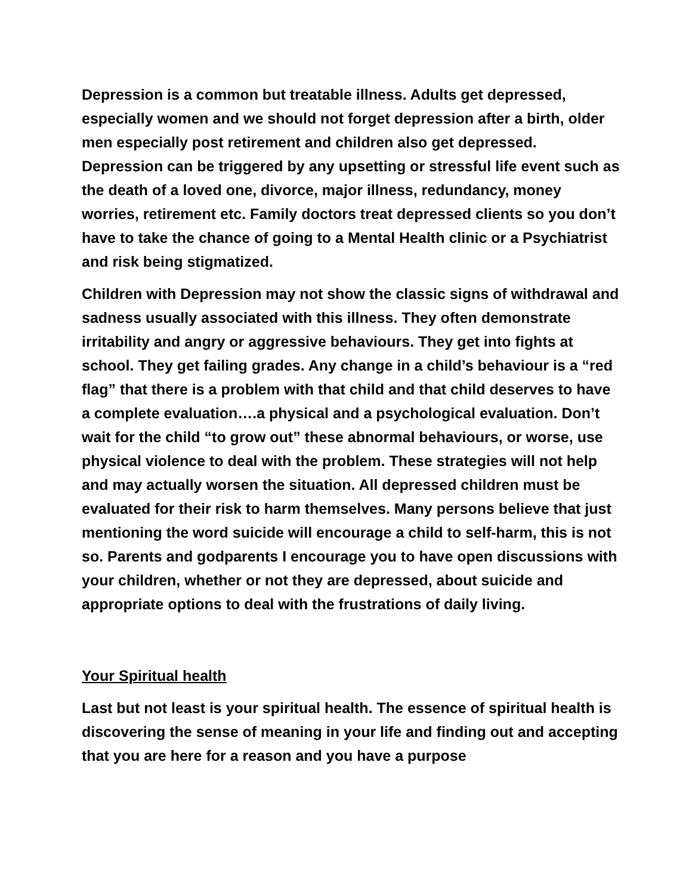Depression is a common but treatable illness. Adults get depressed, especially women and we should not forget depression after a birth, older men especially post retirement and children also get depressed. Depression can be triggered by any upsetting or stressful life event such as the death of a loved one, divorce, major illness, redundancy, money worries, retirement etc. Family doctors treat depressed clients so you don’t have to take the chance of going to a Mental Health clinic or a Psychiatrist and risk being stigmatized.
Children with Depression may not show the classic signs of withdrawal and sadness usually associated with this illness. They often demonstrate irritability and angry or aggressive behaviours. They get into fights at school. They get failing grades. Any change in a child’s behaviour is a “red flag” that there is a problem with that child and that child deserves to have a complete evaluation….a physical and a psychological evaluation. Don’t wait for the child “to grow out” these abnormal behaviours, or worse, use physical violence to deal with the problem. These strategies will not help and may actually worsen the situation. All depressed children must be evaluated for their risk to harm themselves. Many persons believe that just mentioning the word suicide will encourage a child to self-harm, this is not so. Parents and godparents I encourage you to have open discussions with your children, whether or not they are depressed, about suicide and appropriate options to deal with the frustrations of daily living.
Your Spiritual health
Last but not least is your spiritual health. The essence of spiritual health is discovering the sense of meaning in your life and finding out and accepting that you are here for a reason and you have a purpose